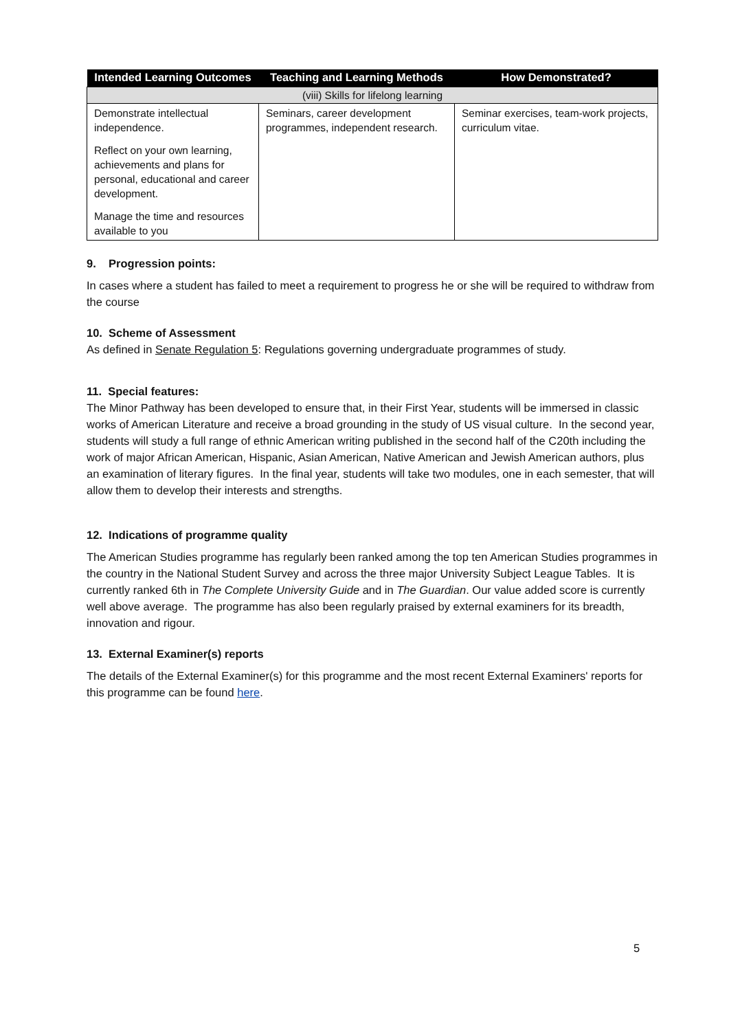| Intended Learning Outcomes | Teaching and Learning Methods | How Demonstrated? |
| --- | --- | --- |
| (viii) Skills for lifelong learning | | |
| Demonstrate intellectual independence. Reflect on your own learning, achievements and plans for personal, educational and career development. Manage the time and resources available to you | Seminars, career development programmes, independent research. | Seminar exercises, team-work projects, curriculum vitae. |
9. Progression points:
In cases where a student has failed to meet a requirement to progress he or she will be required to withdraw from the course
10. Scheme of Assessment
As defined in Senate Regulation 5: Regulations governing undergraduate programmes of study.
11. Special features:
The Minor Pathway has been developed to ensure that, in their First Year, students will be immersed in classic works of American Literature and receive a broad grounding in the study of US visual culture. In the second year, students will study a full range of ethnic American writing published in the second half of the C20th including the work of major African American, Hispanic, Asian American, Native American and Jewish American authors, plus an examination of literary figures. In the final year, students will take two modules, one in each semester, that will allow them to develop their interests and strengths.
12. Indications of programme quality
The American Studies programme has regularly been ranked among the top ten American Studies programmes in the country in the National Student Survey and across the three major University Subject League Tables. It is currently ranked 6th in The Complete University Guide and in The Guardian. Our value added score is currently well above average. The programme has also been regularly praised by external examiners for its breadth, innovation and rigour.
13. External Examiner(s) reports
The details of the External Examiner(s) for this programme and the most recent External Examiners' reports for this programme can be found here.
5